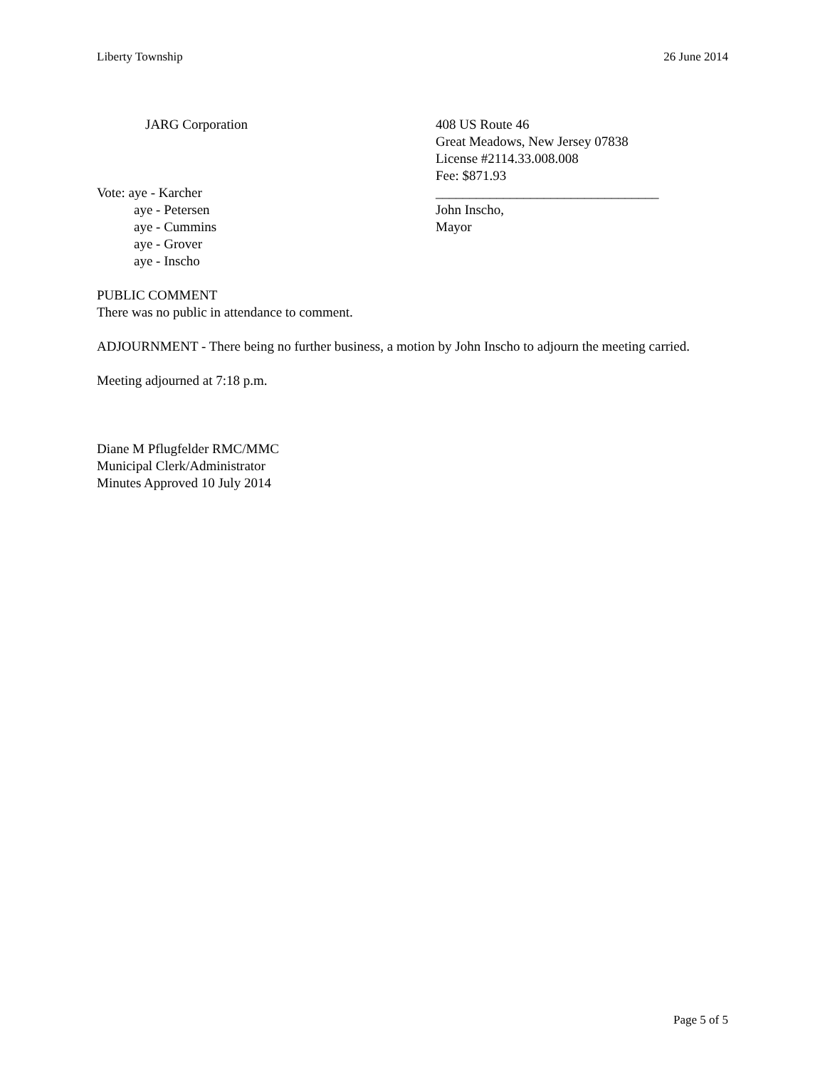Liberty Township 26 June 2014
JARG Corporation
Vote: aye - Karcher
aye - Petersen
aye - Cummins
aye - Grover
aye - Inscho
408 US Route 46
Great Meadows, New Jersey 07838
License #2114.33.008.008
Fee: $871.93
_________________________________
John Inscho,
Mayor
PUBLIC COMMENT
There was no public in attendance to comment.
ADJOURNMENT - There being no further business, a motion by John Inscho to adjourn the meeting carried.
Meeting adjourned at 7:18 p.m.
Diane M Pflugfelder RMC/MMC
Municipal Clerk/Administrator
Minutes Approved 10 July 2014
Page 5 of 5